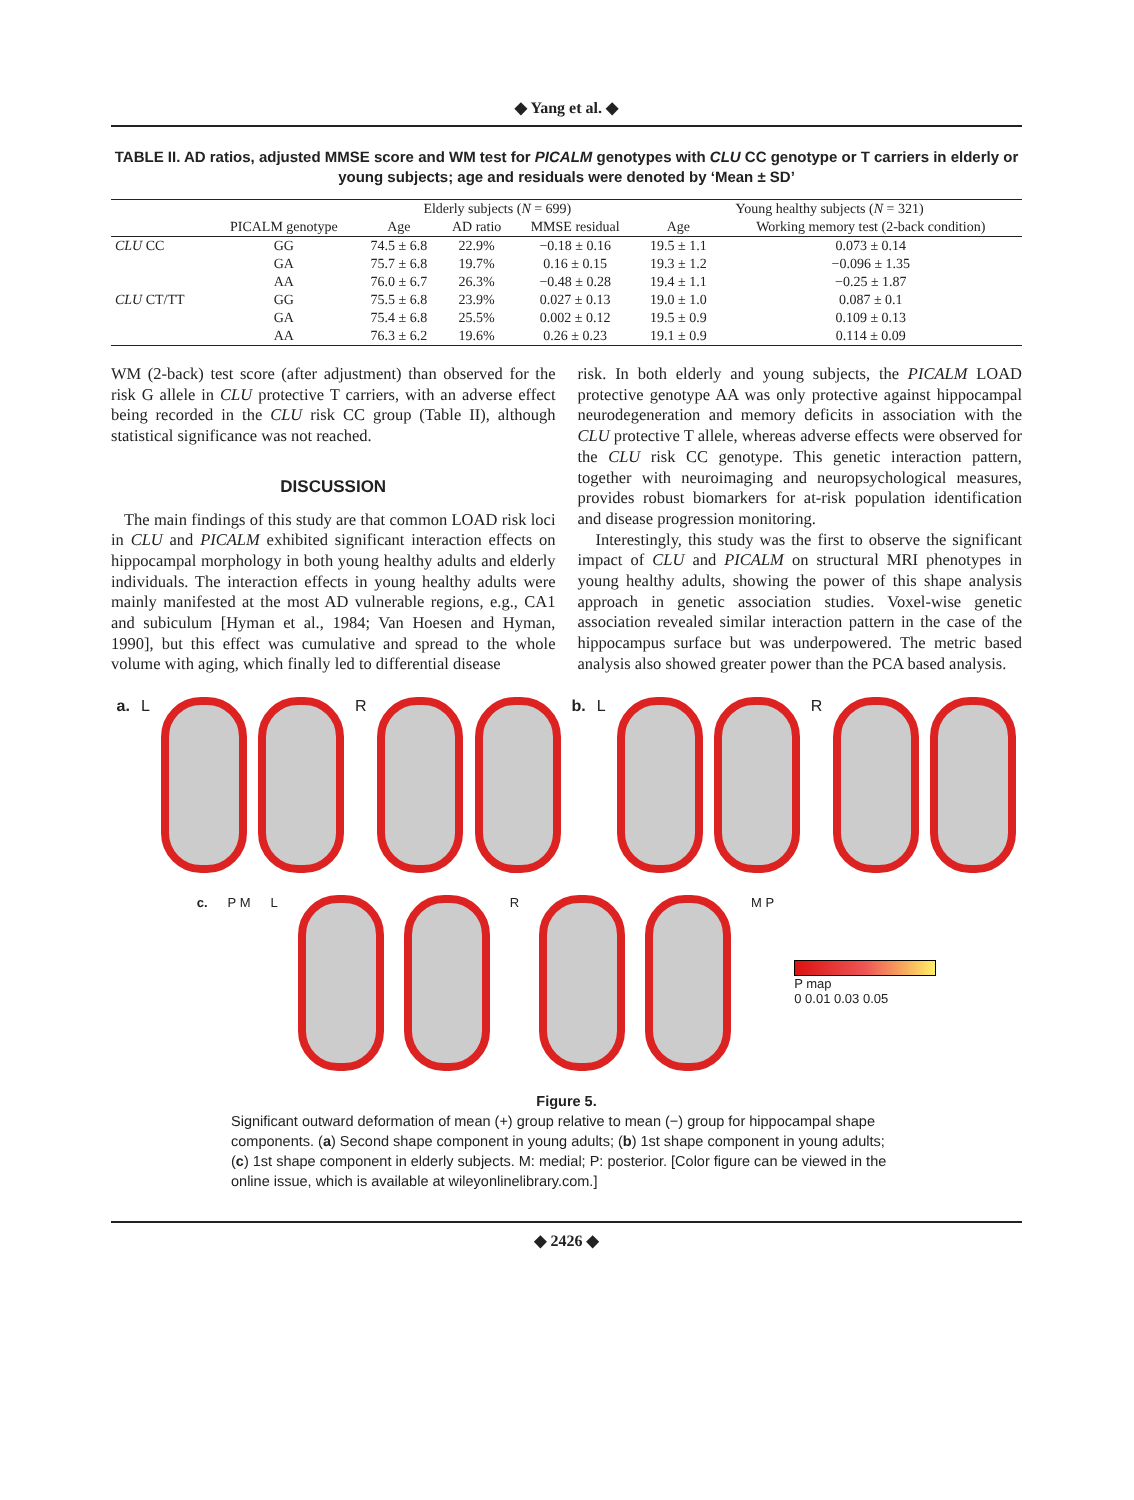◆ Yang et al. ◆
TABLE II. AD ratios, adjusted MMSE score and WM test for PICALM genotypes with CLU CC genotype or T carriers in elderly or young subjects; age and residuals were denoted by ‘Mean ± SD’
| | | Elderly subjects ( N = 699) | | | Young healthy subjects ( N = 321) | |
| --- | --- | --- | --- | --- | --- | --- |
| | PICALM genotype | Age | AD ratio | MMSE residual | Age | Working memory test (2-back condition) |
| CLU CC | GG | 74.5 ± 6.8 | 22.9% | −0.18 ± 0.16 | 19.5 ± 1.1 | 0.073 ± 0.14 |
| | GA | 75.7 ± 6.8 | 19.7% | 0.16 ± 0.15 | 19.3 ± 1.2 | −0.096 ± 1.35 |
| | AA | 76.0 ± 6.7 | 26.3% | −0.48 ± 0.28 | 19.4 ± 1.1 | −0.25 ± 1.87 |
| CLU CT/TT | GG | 75.5 ± 6.8 | 23.9% | 0.027 ± 0.13 | 19.0 ± 1.0 | 0.087 ± 0.1 |
| | GA | 75.4 ± 6.8 | 25.5% | 0.002 ± 0.12 | 19.5 ± 0.9 | 0.109 ± 0.13 |
| | AA | 76.3 ± 6.2 | 19.6% | 0.26 ± 0.23 | 19.1 ± 0.9 | 0.114 ± 0.09 |
WM (2-back) test score (after adjustment) than observed for the risk G allele in CLU protective T carriers, with an adverse effect being recorded in the CLU risk CC group (Table II), although statistical significance was not reached.
DISCUSSION
The main findings of this study are that common LOAD risk loci in CLU and PICALM exhibited significant interaction effects on hippocampal morphology in both young healthy adults and elderly individuals. The interaction effects in young healthy adults were mainly manifested at the most AD vulnerable regions, e.g., CA1 and subiculum [Hyman et al., 1984; Van Hoesen and Hyman, 1990], but this effect was cumulative and spread to the whole volume with aging, which finally led to differential disease
risk. In both elderly and young subjects, the PICALM LOAD protective genotype AA was only protective against hippocampal neurodegeneration and memory deficits in association with the CLU protective T allele, whereas adverse effects were observed for the CLU risk CC genotype. This genetic interaction pattern, together with neuroimaging and neuropsychological measures, provides robust biomarkers for at-risk population identification and disease progression monitoring.
Interestingly, this study was the first to observe the significant impact of CLU and PICALM on structural MRI phenotypes in young healthy adults, showing the power of this shape analysis approach in genetic association studies. Voxel-wise genetic association revealed similar interaction pattern in the case of the hippocampus surface but was underpowered. The metric based analysis also showed greater power than the PCA based analysis.
a. L R b. L R
c. P M L R M P P map
0 0.01 0.03 0.05
Figure 5.
Significant outward deformation of mean (+) group relative to mean (−) group for hippocampal shape components. (a) Second shape component in young adults; (b) 1st shape component in young adults; (c) 1st shape component in elderly subjects. M: medial; P: posterior. [Color figure can be viewed in the online issue, which is available at wileyonlinelibrary.com.]
◆ 2426 ◆